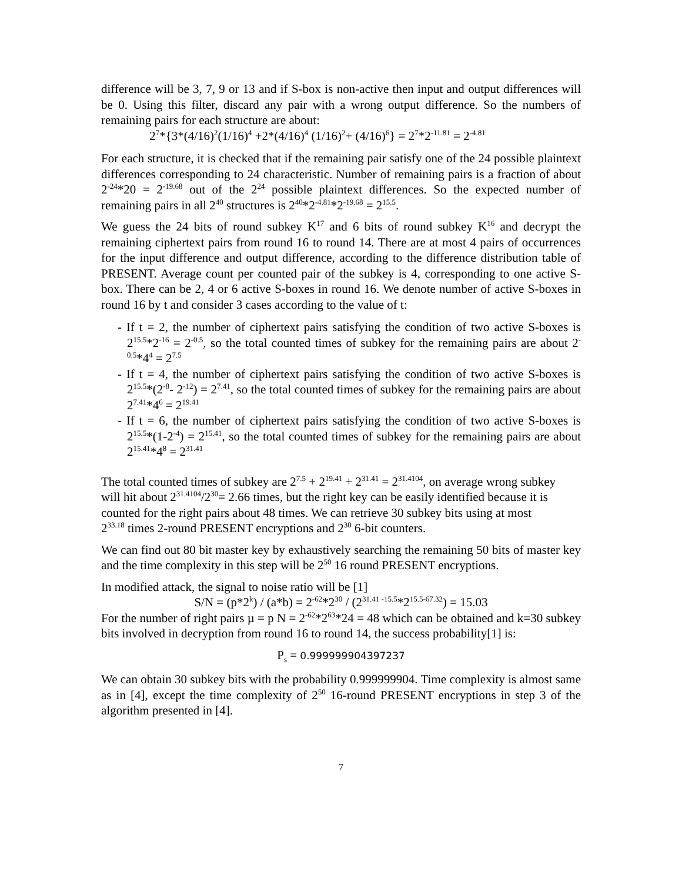difference will be 3, 7, 9 or 13 and if S-box is non-active then input and output differences will be 0. Using this filter, discard any pair with a wrong output difference. So the numbers of remaining pairs for each structure are about:
2<sup>7</sup>*{3*(4/16)<sup>2</sup>(1/16)<sup>4</sup> +2*(4/16)<sup>4</sup> (1/16)<sup>2</sup>+ (4/16)<sup>6</sup>} = 2<sup>7</sup>*2<sup>-11.81</sup> = 2<sup>-4.81</sup>
For each structure, it is checked that if the remaining pair satisfy one of the 24 possible plaintext differences corresponding to 24 characteristic. Number of remaining pairs is a fraction of about 2<sup>-24</sup>*20 = 2<sup>-19.68</sup> out of the 2<sup>24</sup> possible plaintext differences. So the expected number of remaining pairs in all 2<sup>40</sup> structures is 2<sup>40</sup>*2<sup>-4.81</sup>*2<sup>-19.68</sup> = 2<sup>15.5</sup>.
We guess the 24 bits of round subkey K<sup>17</sup> and 6 bits of round subkey K<sup>16</sup> and decrypt the remaining ciphertext pairs from round 16 to round 14. There are at most 4 pairs of occurrences for the input difference and output difference, according to the difference distribution table of PRESENT. Average count per counted pair of the subkey is 4, corresponding to one active S-box. There can be 2, 4 or 6 active S-boxes in round 16. We denote number of active S-boxes in round 16 by t and consider 3 cases according to the value of t:
- If t = 2, the number of ciphertext pairs satisfying the condition of two active S-boxes is 2<sup>15.5</sup>*2<sup>-16</sup> = 2<sup>-0.5</sup>, so the total counted times of subkey for the remaining pairs are about 2<sup>-0.5</sup>*4<sup>4</sup> = 2<sup>7.5</sup>
- If t = 4, the number of ciphertext pairs satisfying the condition of two active S-boxes is 2<sup>15.5</sup>*(2<sup>-8</sup>- 2<sup>-12</sup>) = 2<sup>7.41</sup>, so the total counted times of subkey for the remaining pairs are about 2<sup>7.41</sup>*4<sup>6</sup> = 2<sup>19.41</sup>
- If t = 6, the number of ciphertext pairs satisfying the condition of two active S-boxes is 2<sup>15.5</sup>*(1-2<sup>-4</sup>) = 2<sup>15.41</sup>, so the total counted times of subkey for the remaining pairs are about 2<sup>15.41</sup>*4<sup>8</sup> = 2<sup>31.41</sup>
The total counted times of subkey are 2<sup>7.5</sup> + 2<sup>19.41</sup> + 2<sup>31.41</sup> = 2<sup>31.4104</sup>, on average wrong subkey will hit about 2<sup>31.4104</sup>/2<sup>30</sup>= 2.66 times, but the right key can be easily identified because it is counted for the right pairs about 48 times. We can retrieve 30 subkey bits using at most 2<sup>33.18</sup> times 2-round PRESENT encryptions and 2<sup>30</sup> 6-bit counters.
We can find out 80 bit master key by exhaustively searching the remaining 50 bits of master key and the time complexity in this step will be 2<sup>50</sup> 16 round PRESENT encryptions.
In modified attack, the signal to noise ratio will be [1]
S/N = (p*2<sup>k</sup>) / (a*b) = 2<sup>-62</sup>*2<sup>30</sup> / (2<sup>31.41 -15.5</sup>*2<sup>15.5-67.32</sup>) = 15.03
For the number of right pairs µ = p N = 2<sup>-62</sup>*2<sup>63</sup>*24 = 48 which can be obtained and k=30 subkey bits involved in decryption from round 16 to round 14, the success probability[1] is:
P<sub>s</sub> = 0.999999904397237
We can obtain 30 subkey bits with the probability 0.999999904. Time complexity is almost same as in [4], except the time complexity of 2<sup>50</sup> 16-round PRESENT encryptions in step 3 of the algorithm presented in [4].
7